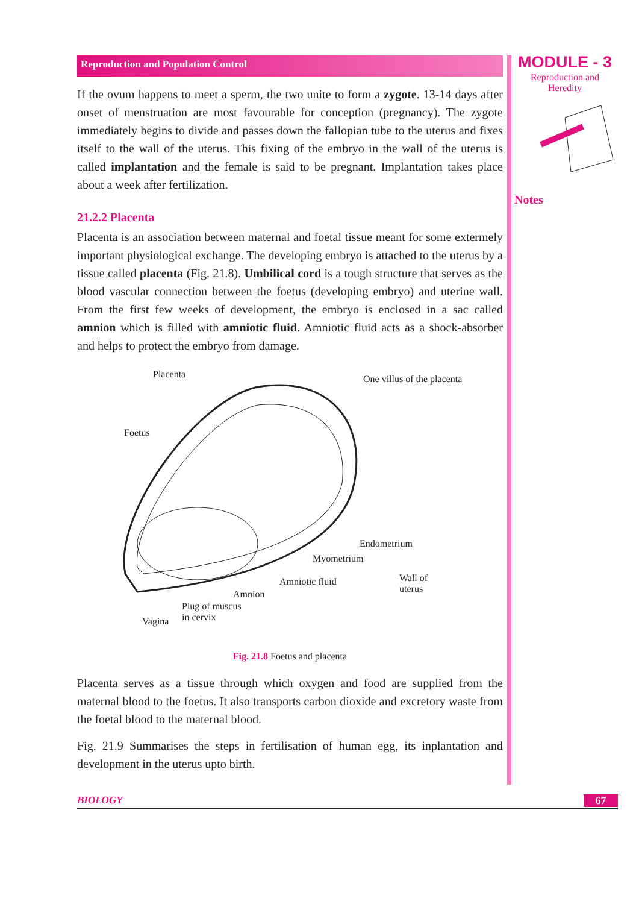MODULE - 3
Reproduction and
Heredity
Notes
Reproduction and Population Control
If the ovum happens to meet a sperm, the two unite to form a zygote. 13-14 days after onset of menstruation are most favourable for conception (pregnancy). The zygote immediately begins to divide and passes down the fallopian tube to the uterus and fixes itself to the wall of the uterus. This fixing of the embryo in the wall of the uterus is called implantation and the female is said to be pregnant. Implantation takes place about a week after fertilization.
21.2.2 Placenta
Placenta is an association between maternal and foetal tissue meant for some extermely important physiological exchange. The developing embryo is attached to the uterus by a tissue called placenta (Fig. 21.8). Umbilical cord is a tough structure that serves as the blood vascular connection between the foetus (developing embryo) and uterine wall. From the first few weeks of development, the embryo is enclosed in a sac called amnion which is filled with amniotic fluid. Amniotic fluid acts as a shock-absorber and helps to protect the embryo from damage.
Placenta One villus of the placenta
Foetus
Endometrium
Myometrium
Amniotic fluid Wall of
uterus Amnion
Plug of muscus
in cervix Vagina
Fig. 21.8 Foetus and placenta
Placenta serves as a tissue through which oxygen and food are supplied from the maternal blood to the foetus. It also transports carbon dioxide and excretory waste from the foetal blood to the maternal blood.
Fig. 21.9 Summarises the steps in fertilisation of human egg, its inplantation and development in the uterus upto birth.
BIOLOGY 67